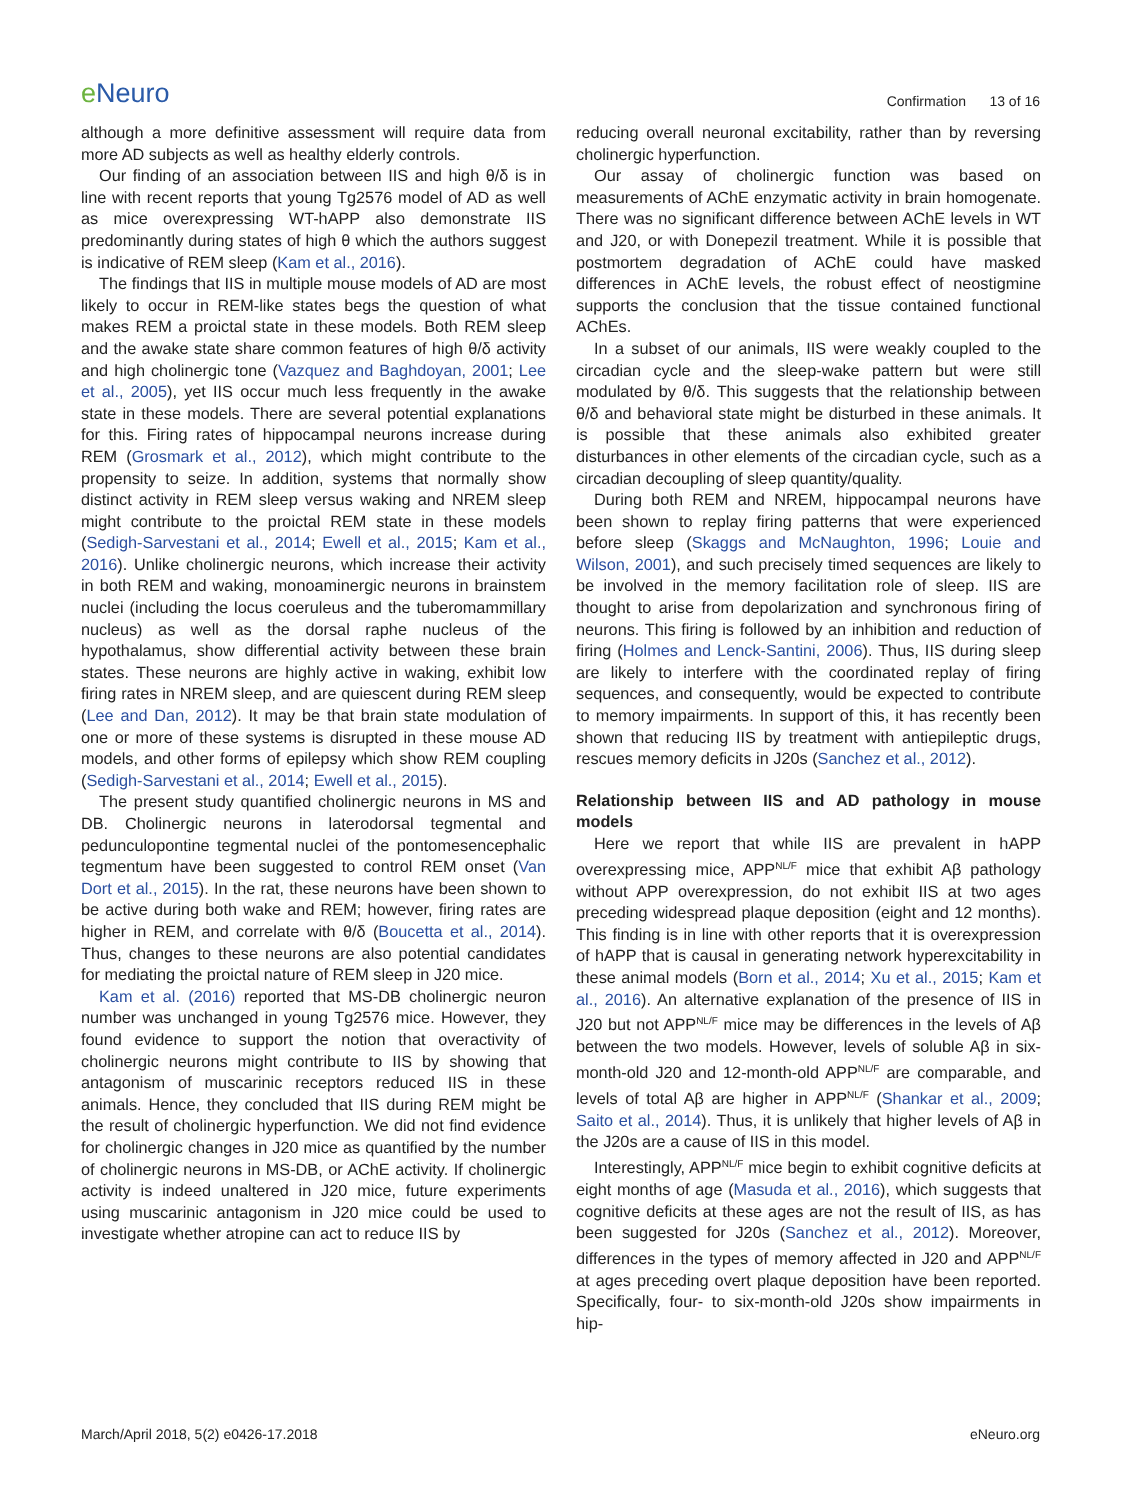e Neuro
Confirmation 13 of 16
although a more definitive assessment will require data from more AD subjects as well as healthy elderly controls.
Our finding of an association between IIS and high θ/δ is in line with recent reports that young Tg2576 model of AD as well as mice overexpressing WT-hAPP also demonstrate IIS predominantly during states of high θ which the authors suggest is indicative of REM sleep (Kam et al., 2016).
The findings that IIS in multiple mouse models of AD are most likely to occur in REM-like states begs the question of what makes REM a proictal state in these models. Both REM sleep and the awake state share common features of high θ/δ activity and high cholinergic tone (Vazquez and Baghdoyan, 2001; Lee et al., 2005), yet IIS occur much less frequently in the awake state in these models. There are several potential explanations for this. Firing rates of hippocampal neurons increase during REM (Grosmark et al., 2012), which might contribute to the propensity to seize. In addition, systems that normally show distinct activity in REM sleep versus waking and NREM sleep might contribute to the proictal REM state in these models (Sedigh-Sarvestani et al., 2014; Ewell et al., 2015; Kam et al., 2016). Unlike cholinergic neurons, which increase their activity in both REM and waking, monoaminergic neurons in brainstem nuclei (including the locus coeruleus and the tuberomammillary nucleus) as well as the dorsal raphe nucleus of the hypothalamus, show differential activity between these brain states. These neurons are highly active in waking, exhibit low firing rates in NREM sleep, and are quiescent during REM sleep (Lee and Dan, 2012). It may be that brain state modulation of one or more of these systems is disrupted in these mouse AD models, and other forms of epilepsy which show REM coupling (Sedigh-Sarvestani et al., 2014; Ewell et al., 2015).
The present study quantified cholinergic neurons in MS and DB. Cholinergic neurons in laterodorsal tegmental and pedunculopontine tegmental nuclei of the pontomesencephalic tegmentum have been suggested to control REM onset (Van Dort et al., 2015). In the rat, these neurons have been shown to be active during both wake and REM; however, firing rates are higher in REM, and correlate with θ/δ (Boucetta et al., 2014). Thus, changes to these neurons are also potential candidates for mediating the proictal nature of REM sleep in J20 mice.
Kam et al. (2016) reported that MS-DB cholinergic neuron number was unchanged in young Tg2576 mice. However, they found evidence to support the notion that overactivity of cholinergic neurons might contribute to IIS by showing that antagonism of muscarinic receptors reduced IIS in these animals. Hence, they concluded that IIS during REM might be the result of cholinergic hyperfunction. We did not find evidence for cholinergic changes in J20 mice as quantified by the number of cholinergic neurons in MS-DB, or AChE activity. If cholinergic activity is indeed unaltered in J20 mice, future experiments using muscarinic antagonism in J20 mice could be used to investigate whether atropine can act to reduce IIS by
reducing overall neuronal excitability, rather than by reversing cholinergic hyperfunction.
Our assay of cholinergic function was based on measurements of AChE enzymatic activity in brain homogenate. There was no significant difference between AChE levels in WT and J20, or with Donepezil treatment. While it is possible that postmortem degradation of AChE could have masked differences in AChE levels, the robust effect of neostigmine supports the conclusion that the tissue contained functional AChEs.
In a subset of our animals, IIS were weakly coupled to the circadian cycle and the sleep-wake pattern but were still modulated by θ/δ. This suggests that the relationship between θ/δ and behavioral state might be disturbed in these animals. It is possible that these animals also exhibited greater disturbances in other elements of the circadian cycle, such as a circadian decoupling of sleep quantity/quality.
During both REM and NREM, hippocampal neurons have been shown to replay firing patterns that were experienced before sleep (Skaggs and McNaughton, 1996; Louie and Wilson, 2001), and such precisely timed sequences are likely to be involved in the memory facilitation role of sleep. IIS are thought to arise from depolarization and synchronous firing of neurons. This firing is followed by an inhibition and reduction of firing (Holmes and Lenck-Santini, 2006). Thus, IIS during sleep are likely to interfere with the coordinated replay of firing sequences, and consequently, would be expected to contribute to memory impairments. In support of this, it has recently been shown that reducing IIS by treatment with antiepileptic drugs, rescues memory deficits in J20s (Sanchez et al., 2012).
Relationship between IIS and AD pathology in mouse models
Here we report that while IIS are prevalent in hAPP overexpressing mice, APP<sup>NL/F</sup> mice that exhibit Aβ pathology without APP overexpression, do not exhibit IIS at two ages preceding widespread plaque deposition (eight and 12 months). This finding is in line with other reports that it is overexpression of hAPP that is causal in generating network hyperexcitability in these animal models (Born et al., 2014; Xu et al., 2015; Kam et al., 2016). An alternative explanation of the presence of IIS in J20 but not APP<sup>NL/F</sup> mice may be differences in the levels of Aβ between the two models. However, levels of soluble Aβ in six-month-old J20 and 12-month-old APP<sup>NL/F</sup> are comparable, and levels of total Aβ are higher in APP<sup>NL/F</sup> (Shankar et al., 2009; Saito et al., 2014). Thus, it is unlikely that higher levels of Aβ in the J20s are a cause of IIS in this model.
Interestingly, APP<sup>NL/F</sup> mice begin to exhibit cognitive deficits at eight months of age (Masuda et al., 2016), which suggests that cognitive deficits at these ages are not the result of IIS, as has been suggested for J20s (Sanchez et al., 2012). Moreover, differences in the types of memory affected in J20 and APP<sup>NL/F</sup> at ages preceding overt plaque deposition have been reported. Specifically, four- to six-month-old J20s show impairments in hip-
March/April 2018, 5(2) e0426-17.2018
eNeuro.org